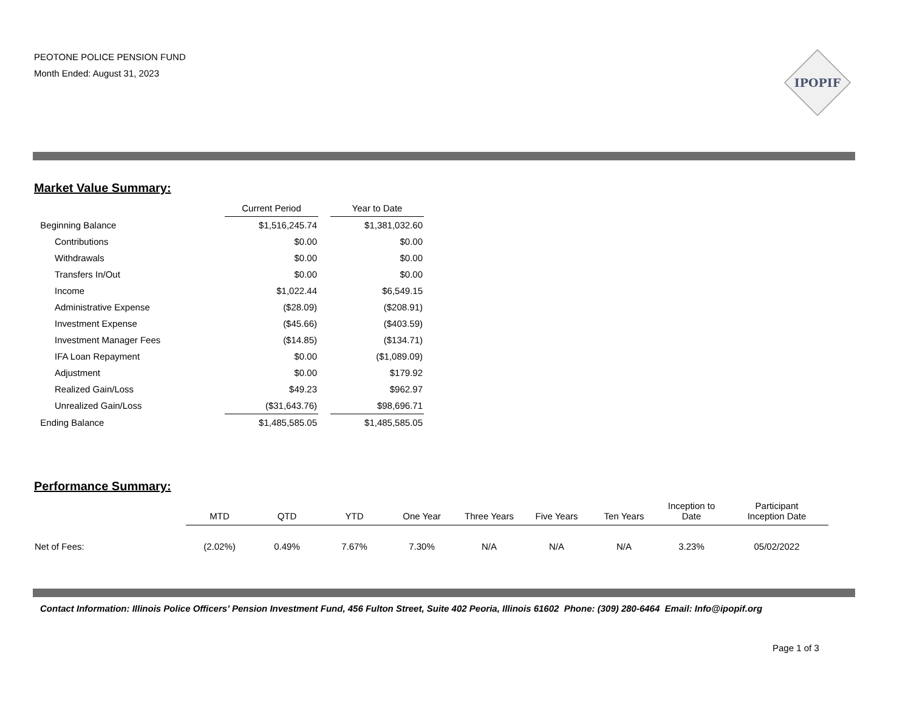PEOTONE POLICE PENSION FUND
Month Ended: August 31, 2023
IPOPIF
Market Value Summary:
| | Current Period | | Year to Date |
| --- | --- | --- | --- |
| Beginning Balance | $1,516,245.74 | | $1,381,032.60 |
| Contributions | $0.00 | | $0.00 |
| Withdrawals | $0.00 | | $0.00 |
| Transfers In/Out | $0.00 | | $0.00 |
| Income | $1,022.44 | | $6,549.15 |
| Administrative Expense | ($28.09) | | ($208.91) |
| Investment Expense | ($45.66) | | ($403.59) |
| Investment Manager Fees | ($14.85) | | ($134.71) |
| IFA Loan Repayment | $0.00 | | ($1,089.09) |
| Adjustment | $0.00 | | $179.92 |
| Realized Gain/Loss | $49.23 | | $962.97 |
| Unrealized Gain/Loss | ($31,643.76) | | $98,696.71 |
| Ending Balance | $1,485,585.05 | | $1,485,585.05 |
Performance Summary:
| | MTD | QTD | YTD | One Year | Three Years | Five Years | Ten Years | Inception to Date | Participant Inception Date |
| --- | --- | --- | --- | --- | --- | --- | --- | --- | --- |
| Net of Fees: | (2.02%) | 0.49% | 7.67% | 7.30% | N/A | N/A | N/A | 3.23% | 05/02/2022 |
Contact Information: Illinois Police Officers’ Pension Investment Fund, 456 Fulton Street, Suite 402 Peoria, Illinois 61602 Phone: (309) 280-6464 Email: Info@ipopif.org
Page 1 of 3